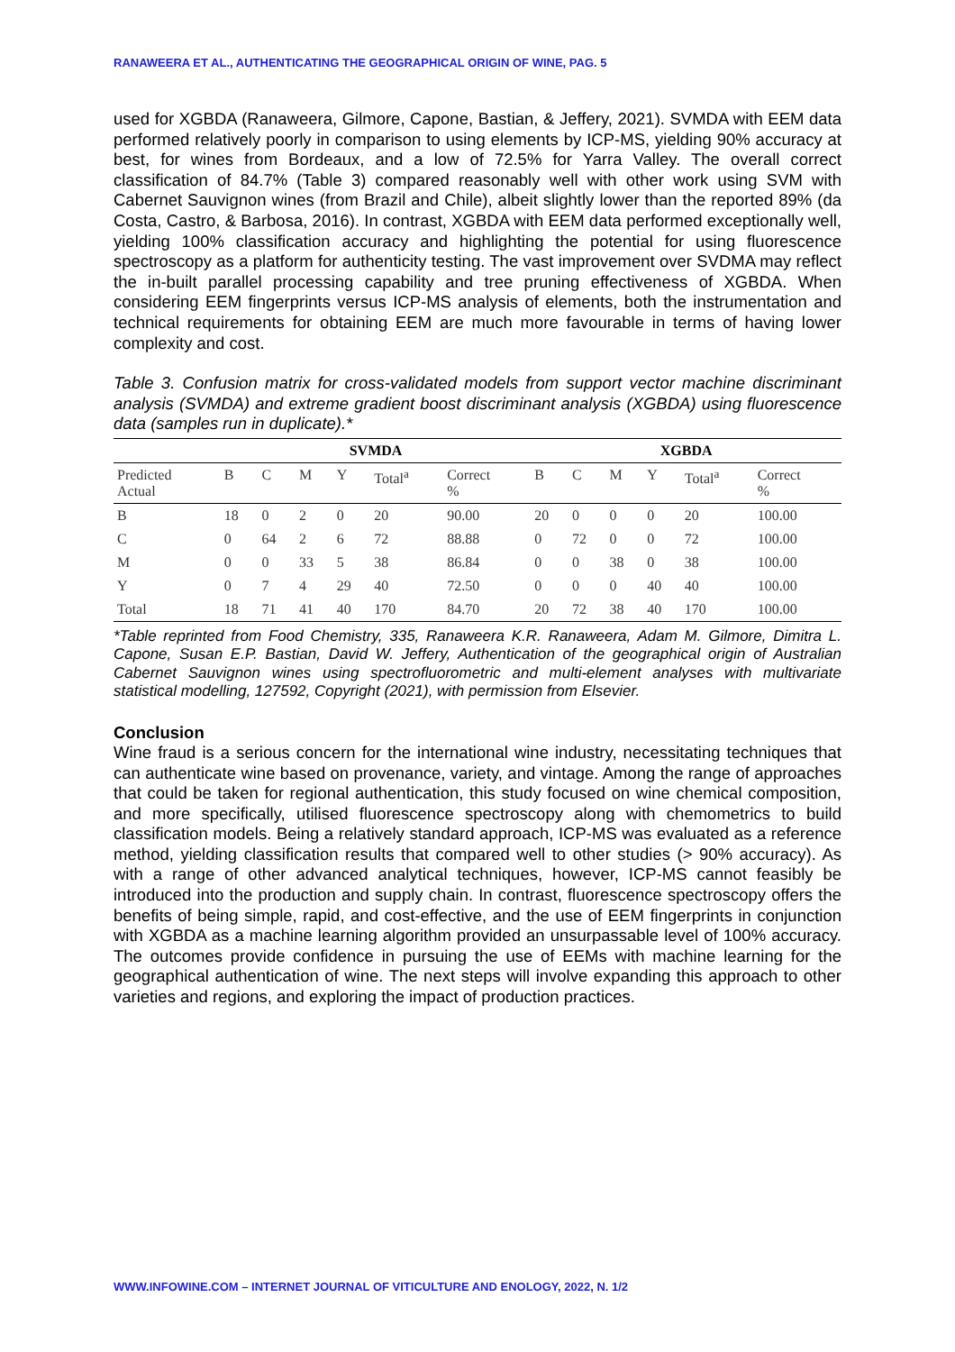RANAWEERA ET AL., AUTHENTICATING THE GEOGRAPHICAL ORIGIN OF WINE, PAG. 5
used for XGBDA (Ranaweera, Gilmore, Capone, Bastian, & Jeffery, 2021). SVMDA with EEM data performed relatively poorly in comparison to using elements by ICP-MS, yielding 90% accuracy at best, for wines from Bordeaux, and a low of 72.5% for Yarra Valley. The overall correct classification of 84.7% (Table 3) compared reasonably well with other work using SVM with Cabernet Sauvignon wines (from Brazil and Chile), albeit slightly lower than the reported 89% (da Costa, Castro, & Barbosa, 2016). In contrast, XGBDA with EEM data performed exceptionally well, yielding 100% classification accuracy and highlighting the potential for using fluorescence spectroscopy as a platform for authenticity testing. The vast improvement over SVDMA may reflect the in-built parallel processing capability and tree pruning effectiveness of XGBDA. When considering EEM fingerprints versus ICP-MS analysis of elements, both the instrumentation and technical requirements for obtaining EEM are much more favourable in terms of having lower complexity and cost.
Table 3. Confusion matrix for cross-validated models from support vector machine discriminant analysis (SVMDA) and extreme gradient boost discriminant analysis (XGBDA) using fluorescence data (samples run in duplicate).*
| | SVMDA | | | | | | XGBDA | | | | | |
| --- | --- | --- | --- | --- | --- | --- | --- | --- | --- | --- | --- | --- |
| Predicted Actual | B | C | M | Y | Total<sup>a</sup> | Correct % | B | C | M | Y | Total<sup>a</sup> | Correct % |
| B | 18 | 0 | 2 | 0 | 20 | 90.00 | 20 | 0 | 0 | 0 | 20 | 100.00 |
| C | 0 | 64 | 2 | 6 | 72 | 88.88 | 0 | 72 | 0 | 0 | 72 | 100.00 |
| M | 0 | 0 | 33 | 5 | 38 | 86.84 | 0 | 0 | 38 | 0 | 38 | 100.00 |
| Y | 0 | 7 | 4 | 29 | 40 | 72.50 | 0 | 0 | 0 | 40 | 40 | 100.00 |
| Total | 18 | 71 | 41 | 40 | 170 | 84.70 | 20 | 72 | 38 | 40 | 170 | 100.00 |
*Table reprinted from Food Chemistry, 335, Ranaweera K.R. Ranaweera, Adam M. Gilmore, Dimitra L. Capone, Susan E.P. Bastian, David W. Jeffery, Authentication of the geographical origin of Australian Cabernet Sauvignon wines using spectrofluorometric and multi-element analyses with multivariate statistical modelling, 127592, Copyright (2021), with permission from Elsevier.
Conclusion
Wine fraud is a serious concern for the international wine industry, necessitating techniques that can authenticate wine based on provenance, variety, and vintage. Among the range of approaches that could be taken for regional authentication, this study focused on wine chemical composition, and more specifically, utilised fluorescence spectroscopy along with chemometrics to build classification models. Being a relatively standard approach, ICP-MS was evaluated as a reference method, yielding classification results that compared well to other studies (> 90% accuracy). As with a range of other advanced analytical techniques, however, ICP-MS cannot feasibly be introduced into the production and supply chain. In contrast, fluorescence spectroscopy offers the benefits of being simple, rapid, and cost-effective, and the use of EEM fingerprints in conjunction with XGBDA as a machine learning algorithm provided an unsurpassable level of 100% accuracy. The outcomes provide confidence in pursuing the use of EEMs with machine learning for the geographical authentication of wine. The next steps will involve expanding this approach to other varieties and regions, and exploring the impact of production practices.
WWW.INFOWINE.COM – INTERNET JOURNAL OF VITICULTURE AND ENOLOGY, 2022, N. 1/2